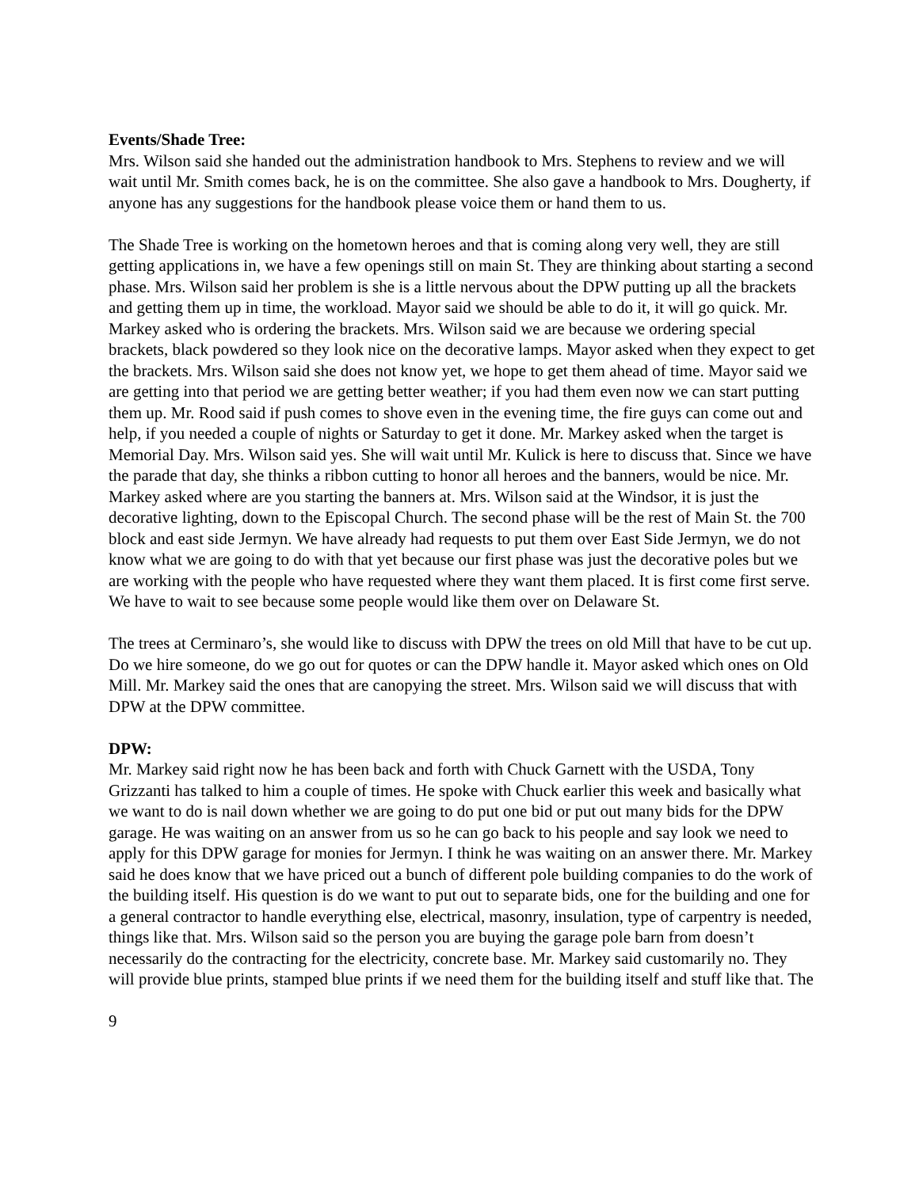Events/Shade Tree:
Mrs. Wilson said she handed out the administration handbook to Mrs. Stephens to review and we will wait until Mr. Smith comes back, he is on the committee. She also gave a handbook to Mrs. Dougherty, if anyone has any suggestions for the handbook please voice them or hand them to us.
The Shade Tree is working on the hometown heroes and that is coming along very well, they are still getting applications in, we have a few openings still on main St. They are thinking about starting a second phase. Mrs. Wilson said her problem is she is a little nervous about the DPW putting up all the brackets and getting them up in time, the workload. Mayor said we should be able to do it, it will go quick. Mr. Markey asked who is ordering the brackets. Mrs. Wilson said we are because we ordering special brackets, black powdered so they look nice on the decorative lamps. Mayor asked when they expect to get the brackets. Mrs. Wilson said she does not know yet, we hope to get them ahead of time. Mayor said we are getting into that period we are getting better weather; if you had them even now we can start putting them up. Mr. Rood said if push comes to shove even in the evening time, the fire guys can come out and help, if you needed a couple of nights or Saturday to get it done. Mr. Markey asked when the target is Memorial Day. Mrs. Wilson said yes. She will wait until Mr. Kulick is here to discuss that. Since we have the parade that day, she thinks a ribbon cutting to honor all heroes and the banners, would be nice. Mr. Markey asked where are you starting the banners at. Mrs. Wilson said at the Windsor, it is just the decorative lighting, down to the Episcopal Church. The second phase will be the rest of Main St. the 700 block and east side Jermyn. We have already had requests to put them over East Side Jermyn, we do not know what we are going to do with that yet because our first phase was just the decorative poles but we are working with the people who have requested where they want them placed. It is first come first serve. We have to wait to see because some people would like them over on Delaware St.
The trees at Cerminaro’s, she would like to discuss with DPW the trees on old Mill that have to be cut up. Do we hire someone, do we go out for quotes or can the DPW handle it. Mayor asked which ones on Old Mill. Mr. Markey said the ones that are canopying the street. Mrs. Wilson said we will discuss that with DPW at the DPW committee.
DPW:
Mr. Markey said right now he has been back and forth with Chuck Garnett with the USDA, Tony Grizzanti has talked to him a couple of times. He spoke with Chuck earlier this week and basically what we want to do is nail down whether we are going to do put one bid or put out many bids for the DPW garage. He was waiting on an answer from us so he can go back to his people and say look we need to apply for this DPW garage for monies for Jermyn. I think he was waiting on an answer there. Mr. Markey said he does know that we have priced out a bunch of different pole building companies to do the work of the building itself. His question is do we want to put out to separate bids, one for the building and one for a general contractor to handle everything else, electrical, masonry, insulation, type of carpentry is needed, things like that. Mrs. Wilson said so the person you are buying the garage pole barn from doesn’t necessarily do the contracting for the electricity, concrete base. Mr. Markey said customarily no. They will provide blue prints, stamped blue prints if we need them for the building itself and stuff like that. The
9